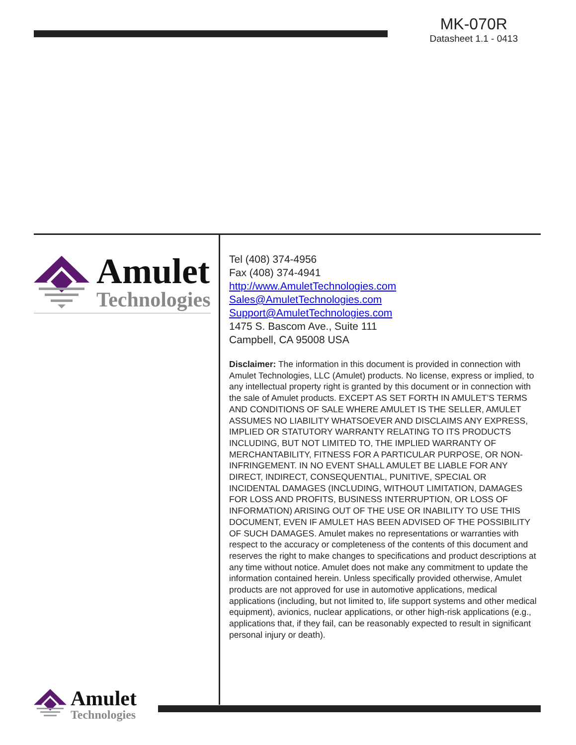MK-070R
Datasheet 1.1 - 0413
Amulet
Technologies
Tel (408) 374-4956
Fax (408) 374-4941
http://www.AmuletTechnologies.com
Sales@AmuletTechnologies.com
Support@AmuletTechnologies.com
1475 S. Bascom Ave., Suite 111
Campbell, CA 95008 USA
Disclaimer: The information in this document is provided in connection with Amulet Technologies, LLC (Amulet) products. No license, express or implied, to any intellectual property right is granted by this document or in connection with the sale of Amulet products. EXCEPT AS SET FORTH IN AMULET’S TERMS AND CONDITIONS OF SALE WHERE AMULET IS THE SELLER, AMULET ASSUMES NO LIABILITY WHATSOEVER AND DISCLAIMS ANY EXPRESS, IMPLIED OR STATUTORY WARRANTY RELATING TO ITS PRODUCTS INCLUDING, BUT NOT LIMITED TO, THE IMPLIED WARRANTY OF MERCHANTABILITY, FITNESS FOR A PARTICULAR PURPOSE, OR NON-INFRINGEMENT. IN NO EVENT SHALL AMULET BE LIABLE FOR ANY DIRECT, INDIRECT, CONSEQUENTIAL, PUNITIVE, SPECIAL OR INCIDENTAL DAMAGES (INCLUDING, WITHOUT LIMITATION, DAMAGES FOR LOSS AND PROFITS, BUSINESS INTERRUPTION, OR LOSS OF INFORMATION) ARISING OUT OF THE USE OR INABILITY TO USE THIS DOCUMENT, EVEN IF AMULET HAS BEEN ADVISED OF THE POSSIBILITY OF SUCH DAMAGES. Amulet makes no representations or warranties with respect to the accuracy or completeness of the contents of this document and reserves the right to make changes to specifications and product descriptions at any time without notice. Amulet does not make any commitment to update the information contained herein. Unless specifically provided otherwise, Amulet products are not approved for use in automotive applications, medical applications (including, but not limited to, life support systems and other medical equipment), avionics, nuclear applications, or other high-risk applications (e.g., applications that, if they fail, can be reasonably expected to result in significant personal injury or death).
Amulet
Technologies